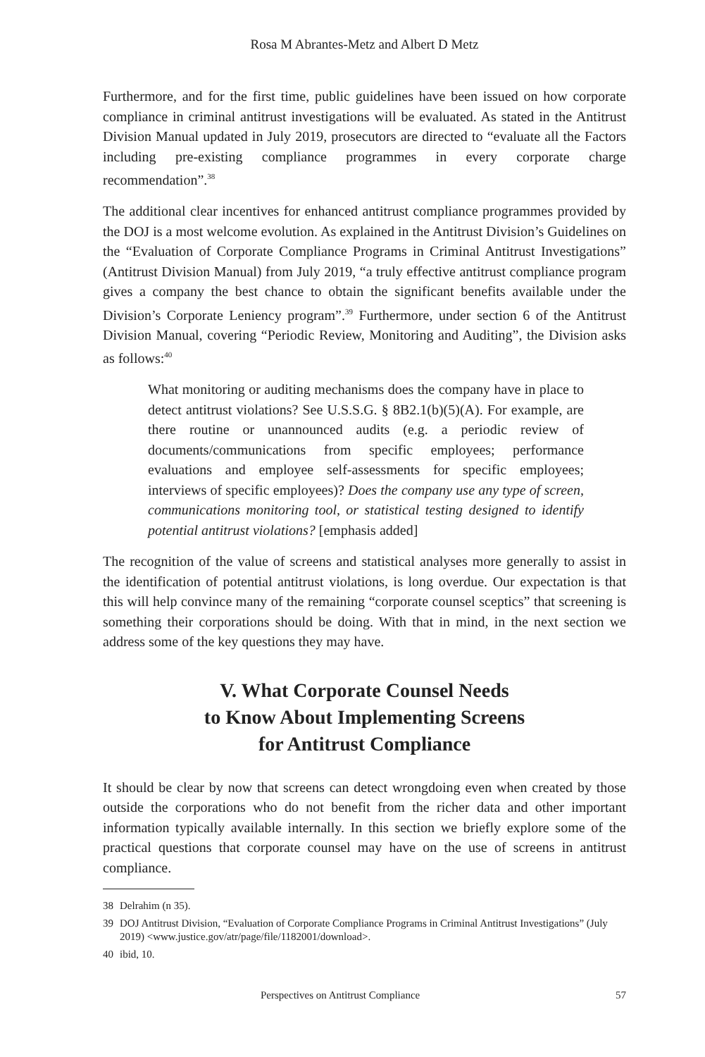Rosa M Abrantes-Metz and Albert D Metz
Furthermore, and for the first time, public guidelines have been issued on how corporate compliance in criminal antitrust investigations will be evaluated. As stated in the Antitrust Division Manual updated in July 2019, prosecutors are directed to “evaluate all the Factors including pre-existing compliance programmes in every corporate charge recommendation”.<sup>38</sup>
The additional clear incentives for enhanced antitrust compliance programmes provided by the DOJ is a most welcome evolution. As explained in the Antitrust Division’s Guidelines on the “Evaluation of Corporate Compliance Programs in Criminal Antitrust Investigations” (Antitrust Division Manual) from July 2019, “a truly effective antitrust compliance program gives a company the best chance to obtain the significant benefits available under the Division’s Corporate Leniency program”.<sup>39</sup> Furthermore, under section 6 of the Antitrust Division Manual, covering “Periodic Review, Monitoring and Auditing”, the Division asks as follows:<sup>40</sup>
What monitoring or auditing mechanisms does the company have in place to detect antitrust violations? See U.S.S.G. § 8B2.1(b)(5)(A). For example, are there routine or unannounced audits (e.g. a periodic review of documents/communications from specific employees; performance evaluations and employee self-assessments for specific employees; interviews of specific employees)? Does the company use any type of screen, communications monitoring tool, or statistical testing designed to identify potential antitrust violations? [emphasis added]
The recognition of the value of screens and statistical analyses more generally to assist in the identification of potential antitrust violations, is long overdue. Our expectation is that this will help convince many of the remaining “corporate counsel sceptics” that screening is something their corporations should be doing. With that in mind, in the next section we address some of the key questions they may have.
V. What Corporate Counsel Needs
to Know About Implementing Screens
for Antitrust Compliance
It should be clear by now that screens can detect wrongdoing even when created by those outside the corporations who do not benefit from the richer data and other important information typically available internally. In this section we briefly explore some of the practical questions that corporate counsel may have on the use of screens in antitrust compliance.
38 Delrahim (n 35).
39 DOJ Antitrust Division, “Evaluation of Corporate Compliance Programs in Criminal Antitrust Investigations” (July 2019) <www.justice.gov/atr/page/file/1182001/download>.
40 ibid, 10.
Perspectives on Antitrust Compliance 57